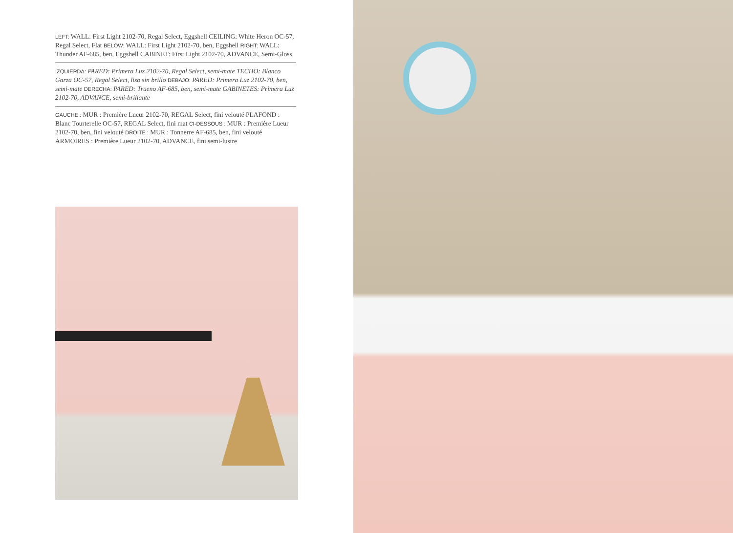LEFT: WALL: First Light 2102-70, Regal Select, Eggshell CEILING: White Heron OC-57, Regal Select, Flat BELOW: WALL: First Light 2102-70, ben, Eggshell RIGHT: WALL: Thunder AF-685, ben, Eggshell CABINET: First Light 2102-70, ADVANCE, Semi-Gloss
IZQUIERDA: PARED: Primera Luz 2102-70, Regal Select, semi-mate TECHO: Blanco Garza OC-57, Regal Select, liso sin brillo DEBAJO: PARED: Primera Luz 2102-70, ben, semi-mate DERECHA: PARED: Trueno AF-685, ben, semi-mate GABINETES: Primera Luz 2102-70, ADVANCE, semi-brillante
GAUCHE : MUR : Première Lueur 2102-70, REGAL Select, fini velouté PLAFOND : Blanc Tourterelle OC-57, REGAL Select, fini mat CI-DESSOUS : MUR : Première Lueur 2102-70, ben, fini velouté DROITE : MUR : Tonnerre AF-685, ben, fini velouté ARMOIRES : Première Lueur 2102-70, ADVANCE, fini semi-lustre